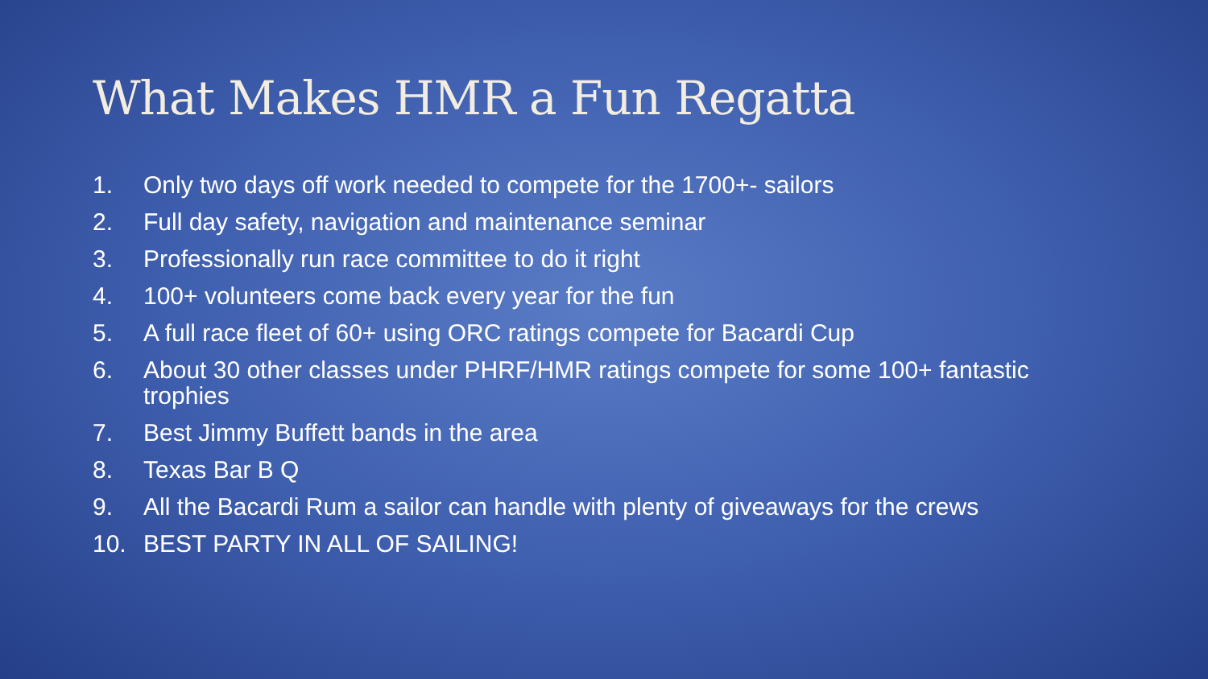What Makes HMR a Fun Regatta
1. Only two days off work needed to compete for the 1700+- sailors
2. Full day safety, navigation and maintenance seminar
3. Professionally run race committee to do it right
4. 100+ volunteers come back every year for the fun
5. A full race fleet of 60+ using ORC ratings compete for Bacardi Cup
6. About 30 other classes under PHRF/HMR ratings compete for some 100+ fantastic trophies
7. Best Jimmy Buffett bands in the area
8. Texas Bar B Q
9. All the Bacardi Rum a sailor can handle with plenty of giveaways for the crews
10. BEST PARTY IN ALL OF SAILING!